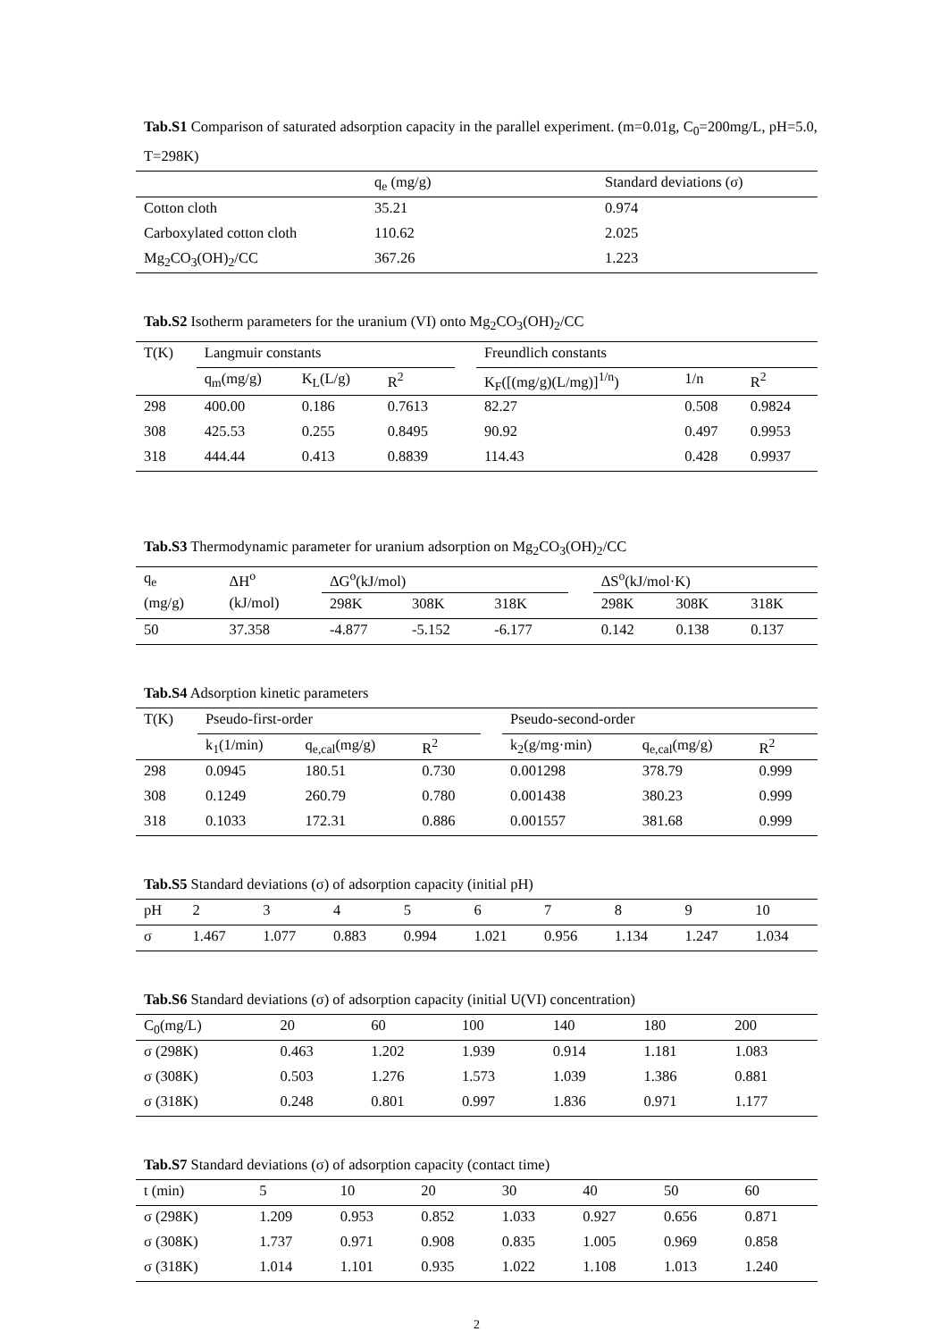Tab.S1 Comparison of saturated adsorption capacity in the parallel experiment. (m=0.01g, C<sub>0</sub>=200mg/L, pH=5.0, T=298K)
| | q<sub>e</sub> (mg/g) | Standard deviations (σ) |
| --- | --- | --- |
| Cotton cloth | 35.21 | 0.974 |
| Carboxylated cotton cloth | 110.62 | 2.025 |
| Mg<sub>2</sub>CO<sub>3</sub>(OH)<sub>2</sub>/CC | 367.26 | 1.223 |
Tab.S2 Isotherm parameters for the uranium (VI) onto Mg<sub>2</sub>CO<sub>3</sub>(OH)<sub>2</sub>/CC
| T(K) | Langmuir constants | | | | Freundlich constants | | |
| --- | --- | --- | --- | --- | --- | --- | --- |
| | q<sub>m</sub>(mg/g) | K<sub>L</sub>(L/g) | R<sup>2</sup> | | K<sub>F</sub>([(mg/g)(L/mg)]<sup>1/n</sup>) | 1/n | R<sup>2</sup> |
| 298 | 400.00 | 0.186 | 0.7613 | | 82.27 | 0.508 | 0.9824 |
| 308 | 425.53 | 0.255 | 0.8495 | | 90.92 | 0.497 | 0.9953 |
| 318 | 444.44 | 0.413 | 0.8839 | | 114.43 | 0.428 | 0.9937 |
Tab.S3 Thermodynamic parameter for uranium adsorption on Mg<sub>2</sub>CO<sub>3</sub>(OH)<sub>2</sub>/CC
| q<sub>e</sub> | ΔH<sup>o</sup> | ΔG<sup>o</sup>(kJ/mol) | | | | ΔS<sup>o</sup>(kJ/mol·K) | | |
| --- | --- | --- | --- | --- | --- | --- | --- | --- |
| (mg/g) | (kJ/mol) | 298K | 308K | 318K | | 298K | 308K | 318K |
| 50 | 37.358 | -4.877 | -5.152 | -6.177 | | 0.142 | 0.138 | 0.137 |
Tab.S4 Adsorption kinetic parameters
| T(K) | Pseudo-first-order | | | | Pseudo-second-order | | |
| --- | --- | --- | --- | --- | --- | --- | --- |
| | k<sub>1</sub>(1/min) | q<sub>e,cal</sub>(mg/g) | R<sup>2</sup> | | k<sub>2</sub>(g/mg·min) | q<sub>e,cal</sub>(mg/g) | R<sup>2</sup> |
| 298 | 0.0945 | 180.51 | 0.730 | | 0.001298 | 378.79 | 0.999 |
| 308 | 0.1249 | 260.79 | 0.780 | | 0.001438 | 380.23 | 0.999 |
| 318 | 0.1033 | 172.31 | 0.886 | | 0.001557 | 381.68 | 0.999 |
Tab.S5 Standard deviations (σ) of adsorption capacity (initial pH)
| pH | 2 | 3 | 4 | 5 | 6 | 7 | 8 | 9 | 10 |
| --- | --- | --- | --- | --- | --- | --- | --- | --- | --- |
| σ | 1.467 | 1.077 | 0.883 | 0.994 | 1.021 | 0.956 | 1.134 | 1.247 | 1.034 |
Tab.S6 Standard deviations (σ) of adsorption capacity (initial U(VI) concentration)
| C<sub>0</sub>(mg/L) | 20 | 60 | 100 | 140 | 180 | 200 |
| --- | --- | --- | --- | --- | --- | --- |
| σ (298K) | 0.463 | 1.202 | 1.939 | 0.914 | 1.181 | 1.083 |
| σ (308K) | 0.503 | 1.276 | 1.573 | 1.039 | 1.386 | 0.881 |
| σ (318K) | 0.248 | 0.801 | 0.997 | 1.836 | 0.971 | 1.177 |
Tab.S7 Standard deviations (σ) of adsorption capacity (contact time)
| t (min) | 5 | 10 | 20 | 30 | 40 | 50 | 60 |
| --- | --- | --- | --- | --- | --- | --- | --- |
| σ (298K) | 1.209 | 0.953 | 0.852 | 1.033 | 0.927 | 0.656 | 0.871 |
| σ (308K) | 1.737 | 0.971 | 0.908 | 0.835 | 1.005 | 0.969 | 0.858 |
| σ (318K) | 1.014 | 1.101 | 0.935 | 1.022 | 1.108 | 1.013 | 1.240 |
2